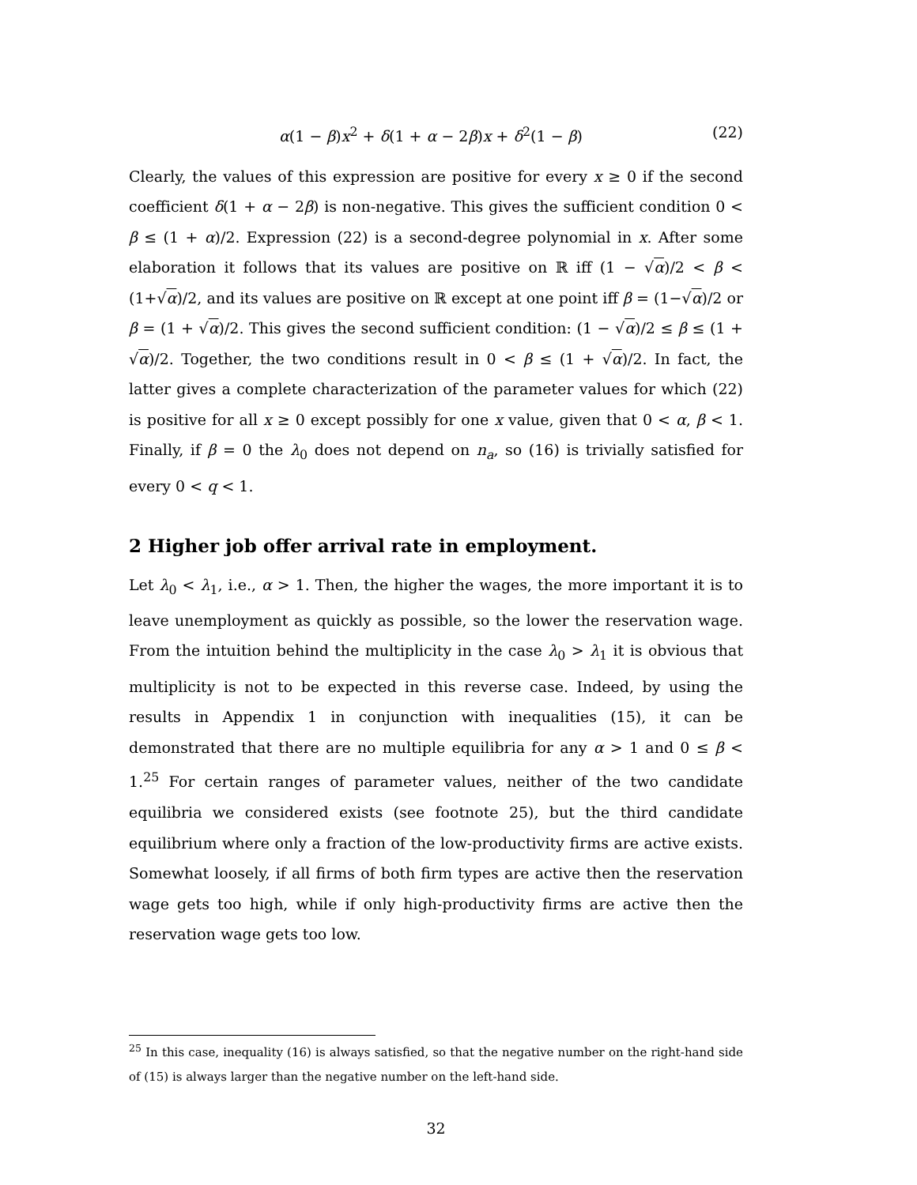α(1 − β)x<sup>2</sup> + δ(1 + α − 2β)x + δ<sup>2</sup>(1 − β) (22)
Clearly, the values of this expression are positive for every x ≥ 0 if the second coefficient δ(1 + α − 2β) is non-negative. This gives the sufficient condition 0 < β ≤ (1 + α)/2. Expression (22) is a second-degree polynomial in x. After some elaboration it follows that its values are positive on ℝ iff (1 − √α)/2 < β < (1+√α)/2, and its values are positive on ℝ except at one point iff β = (1−√α)/2 or β = (1 + √α)/2. This gives the second sufficient condition: (1 − √α)/2 ≤ β ≤ (1 + √α)/2. Together, the two conditions result in 0 < β ≤ (1 + √α)/2. In fact, the latter gives a complete characterization of the parameter values for which (22) is positive for all x ≥ 0 except possibly for one x value, given that 0 < α, β < 1. Finally, if β = 0 the λ<sub>0</sub> does not depend on n<sub>a</sub>, so (16) is trivially satisfied for every 0 < q < 1.
2 Higher job offer arrival rate in employment.
Let λ<sub>0</sub> < λ<sub>1</sub>, i.e., α > 1. Then, the higher the wages, the more important it is to leave unemployment as quickly as possible, so the lower the reservation wage. From the intuition behind the multiplicity in the case λ<sub>0</sub> > λ<sub>1</sub> it is obvious that multiplicity is not to be expected in this reverse case. Indeed, by using the results in Appendix 1 in conjunction with inequalities (15), it can be demonstrated that there are no multiple equilibria for any α > 1 and 0 ≤ β < 1.<sup>25</sup> For certain ranges of parameter values, neither of the two candidate equilibria we considered exists (see footnote 25), but the third candidate equilibrium where only a fraction of the low-productivity firms are active exists. Somewhat loosely, if all firms of both firm types are active then the reservation wage gets too high, while if only high-productivity firms are active then the reservation wage gets too low.
<sup>25</sup> In this case, inequality (16) is always satisfied, so that the negative number on the right-hand side of (15) is always larger than the negative number on the left-hand side.
32